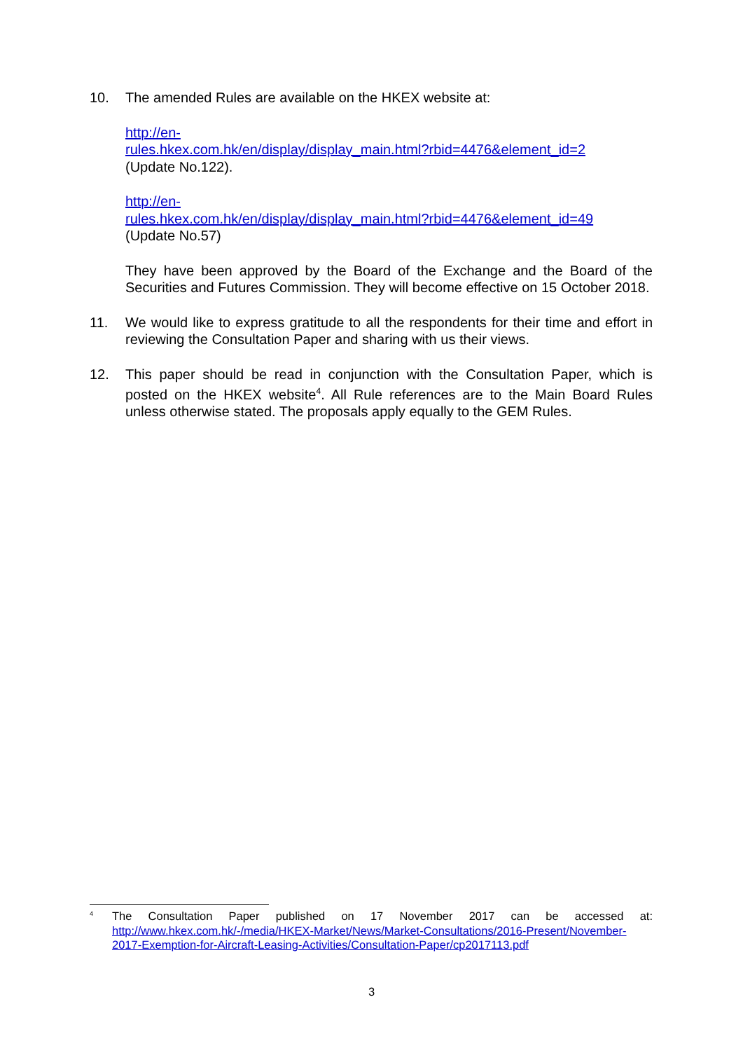10. The amended Rules are available on the HKEX website at:
http://en-
rules.hkex.com.hk/en/display/display_main.html?rbid=4476&element_id=2
(Update No.122).
http://en-
rules.hkex.com.hk/en/display/display_main.html?rbid=4476&element_id=49
(Update No.57)
They have been approved by the Board of the Exchange and the Board of the Securities and Futures Commission. They will become effective on 15 October 2018.
11. We would like to express gratitude to all the respondents for their time and effort in reviewing the Consultation Paper and sharing with us their views.
12. This paper should be read in conjunction with the Consultation Paper, which is posted on the HKEX website<sup>4</sup>. All Rule references are to the Main Board Rules unless otherwise stated. The proposals apply equally to the GEM Rules.
<sup>4</sup>
The Consultation Paper published on 17 November 2017 can be accessed at: http://www.hkex.com.hk/-/media/HKEX-Market/News/Market-Consultations/2016-Present/November-2017-Exemption-for-Aircraft-Leasing-Activities/Consultation-Paper/cp2017113.pdf
3